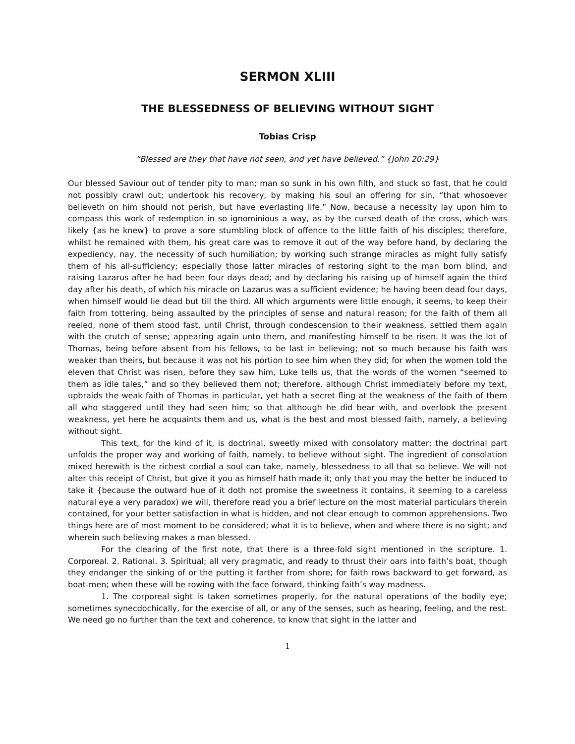SERMON XLIII
THE BLESSEDNESS OF BELIEVING WITHOUT SIGHT
Tobias Crisp
“Blessed are they that have not seen, and yet have believed.” {John 20:29}
Our blessed Saviour out of tender pity to man; man so sunk in his own filth, and stuck so fast, that he could not possibly crawl out; undertook his recovery, by making his soul an offering for sin, “that whosoever believeth on him should not perish, but have everlasting life.” Now, because a necessity lay upon him to compass this work of redemption in so ignominious a way, as by the cursed death of the cross, which was likely {as he knew} to prove a sore stumbling block of offence to the little faith of his disciples; therefore, whilst he remained with them, his great care was to remove it out of the way before hand, by declaring the expediency, nay, the necessity of such humiliation; by working such strange miracles as might fully satisfy them of his all-sufficiency; especially those latter miracles of restoring sight to the man born blind, and raising Lazarus after he had been four days dead; and by declaring his raising up of himself again the third day after his death, of which his miracle on Lazarus was a sufficient evidence; he having been dead four days, when himself would lie dead but till the third. All which arguments were little enough, it seems, to keep their faith from tottering, being assaulted by the principles of sense and natural reason; for the faith of them all reeled, none of them stood fast, until Christ, through condescension to their weakness, settled them again with the crutch of sense; appearing again unto them, and manifesting himself to be risen. It was the lot of Thomas, being before absent from his fellows, to be last in believing; not so much because his faith was weaker than theirs, but because it was not his portion to see him when they did; for when the women told the eleven that Christ was risen, before they saw him, Luke tells us, that the words of the women “seemed to them as idle tales,” and so they believed them not; therefore, although Christ immediately before my text, upbraids the weak faith of Thomas in particular, yet hath a secret fling at the weakness of the faith of them all who staggered until they had seen him; so that although he did bear with, and overlook the present weakness, yet here he acquaints them and us, what is the best and most blessed faith, namely, a believing without sight.
This text, for the kind of it, is doctrinal, sweetly mixed with consolatory matter; the doctrinal part unfolds the proper way and working of faith, namely, to believe without sight. The ingredient of consolation mixed herewith is the richest cordial a soul can take, namely, blessedness to all that so believe. We will not alter this receipt of Christ, but give it you as himself hath made it; only that you may the better be induced to take it {because the outward hue of it doth not promise the sweetness it contains, it seeming to a careless natural eye a very paradox) we will, therefore read you a brief lecture on the most material particulars therein contained, for your better satisfaction in what is hidden, and not clear enough to common apprehensions. Two things here are of most moment to be considered; what it is to believe, when and where there is no sight; and wherein such believing makes a man blessed.
For the clearing of the first note, that there is a three-fold sight mentioned in the scripture. 1. Corporeal. 2. Rational. 3. Spiritual; all very pragmatic, and ready to thrust their oars into faith’s boat, though they endanger the sinking of or the putting it farther from shore; for faith rows backward to get forward, as boat-men; when these will be rowing with the face forward, thinking faith’s way madness.
1. The corporeal sight is taken sometimes properly, for the natural operations of the bodily eye; sometimes synecdochically, for the exercise of all, or any of the senses, such as hearing, feeling, and the rest. We need go no further than the text and coherence, to know that sight in the latter and
1